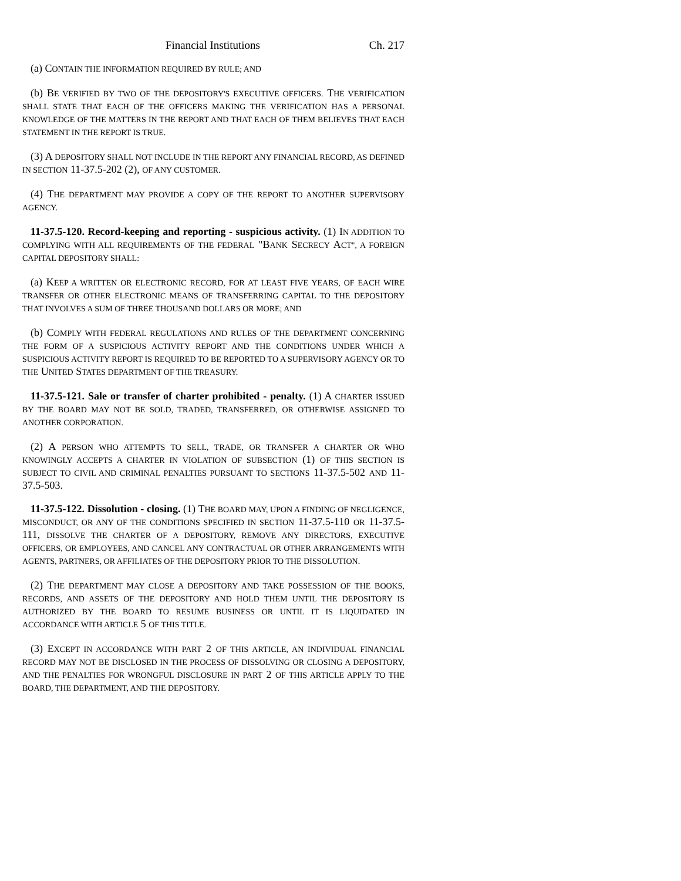Financial Institutions Ch. 217
(a) CONTAIN THE INFORMATION REQUIRED BY RULE; AND
(b) BE VERIFIED BY TWO OF THE DEPOSITORY'S EXECUTIVE OFFICERS. THE VERIFICATION SHALL STATE THAT EACH OF THE OFFICERS MAKING THE VERIFICATION HAS A PERSONAL KNOWLEDGE OF THE MATTERS IN THE REPORT AND THAT EACH OF THEM BELIEVES THAT EACH STATEMENT IN THE REPORT IS TRUE.
(3) A DEPOSITORY SHALL NOT INCLUDE IN THE REPORT ANY FINANCIAL RECORD, AS DEFINED IN SECTION 11-37.5-202 (2), OF ANY CUSTOMER.
(4) THE DEPARTMENT MAY PROVIDE A COPY OF THE REPORT TO ANOTHER SUPERVISORY AGENCY.
11-37.5-120. Record-keeping and reporting - suspicious activity. (1) IN ADDITION TO COMPLYING WITH ALL REQUIREMENTS OF THE FEDERAL "BANK SECRECY ACT", A FOREIGN CAPITAL DEPOSITORY SHALL:
(a) KEEP A WRITTEN OR ELECTRONIC RECORD, FOR AT LEAST FIVE YEARS, OF EACH WIRE TRANSFER OR OTHER ELECTRONIC MEANS OF TRANSFERRING CAPITAL TO THE DEPOSITORY THAT INVOLVES A SUM OF THREE THOUSAND DOLLARS OR MORE; AND
(b) COMPLY WITH FEDERAL REGULATIONS AND RULES OF THE DEPARTMENT CONCERNING THE FORM OF A SUSPICIOUS ACTIVITY REPORT AND THE CONDITIONS UNDER WHICH A SUSPICIOUS ACTIVITY REPORT IS REQUIRED TO BE REPORTED TO A SUPERVISORY AGENCY OR TO THE UNITED STATES DEPARTMENT OF THE TREASURY.
11-37.5-121. Sale or transfer of charter prohibited - penalty. (1) A CHARTER ISSUED BY THE BOARD MAY NOT BE SOLD, TRADED, TRANSFERRED, OR OTHERWISE ASSIGNED TO ANOTHER CORPORATION.
(2) A PERSON WHO ATTEMPTS TO SELL, TRADE, OR TRANSFER A CHARTER OR WHO KNOWINGLY ACCEPTS A CHARTER IN VIOLATION OF SUBSECTION (1) OF THIS SECTION IS SUBJECT TO CIVIL AND CRIMINAL PENALTIES PURSUANT TO SECTIONS 11-37.5-502 AND 11-37.5-503.
11-37.5-122. Dissolution - closing. (1) THE BOARD MAY, UPON A FINDING OF NEGLIGENCE, MISCONDUCT, OR ANY OF THE CONDITIONS SPECIFIED IN SECTION 11-37.5-110 OR 11-37.5-111, DISSOLVE THE CHARTER OF A DEPOSITORY, REMOVE ANY DIRECTORS, EXECUTIVE OFFICERS, OR EMPLOYEES, AND CANCEL ANY CONTRACTUAL OR OTHER ARRANGEMENTS WITH AGENTS, PARTNERS, OR AFFILIATES OF THE DEPOSITORY PRIOR TO THE DISSOLUTION.
(2) THE DEPARTMENT MAY CLOSE A DEPOSITORY AND TAKE POSSESSION OF THE BOOKS, RECORDS, AND ASSETS OF THE DEPOSITORY AND HOLD THEM UNTIL THE DEPOSITORY IS AUTHORIZED BY THE BOARD TO RESUME BUSINESS OR UNTIL IT IS LIQUIDATED IN ACCORDANCE WITH ARTICLE 5 OF THIS TITLE.
(3) EXCEPT IN ACCORDANCE WITH PART 2 OF THIS ARTICLE, AN INDIVIDUAL FINANCIAL RECORD MAY NOT BE DISCLOSED IN THE PROCESS OF DISSOLVING OR CLOSING A DEPOSITORY, AND THE PENALTIES FOR WRONGFUL DISCLOSURE IN PART 2 OF THIS ARTICLE APPLY TO THE BOARD, THE DEPARTMENT, AND THE DEPOSITORY.